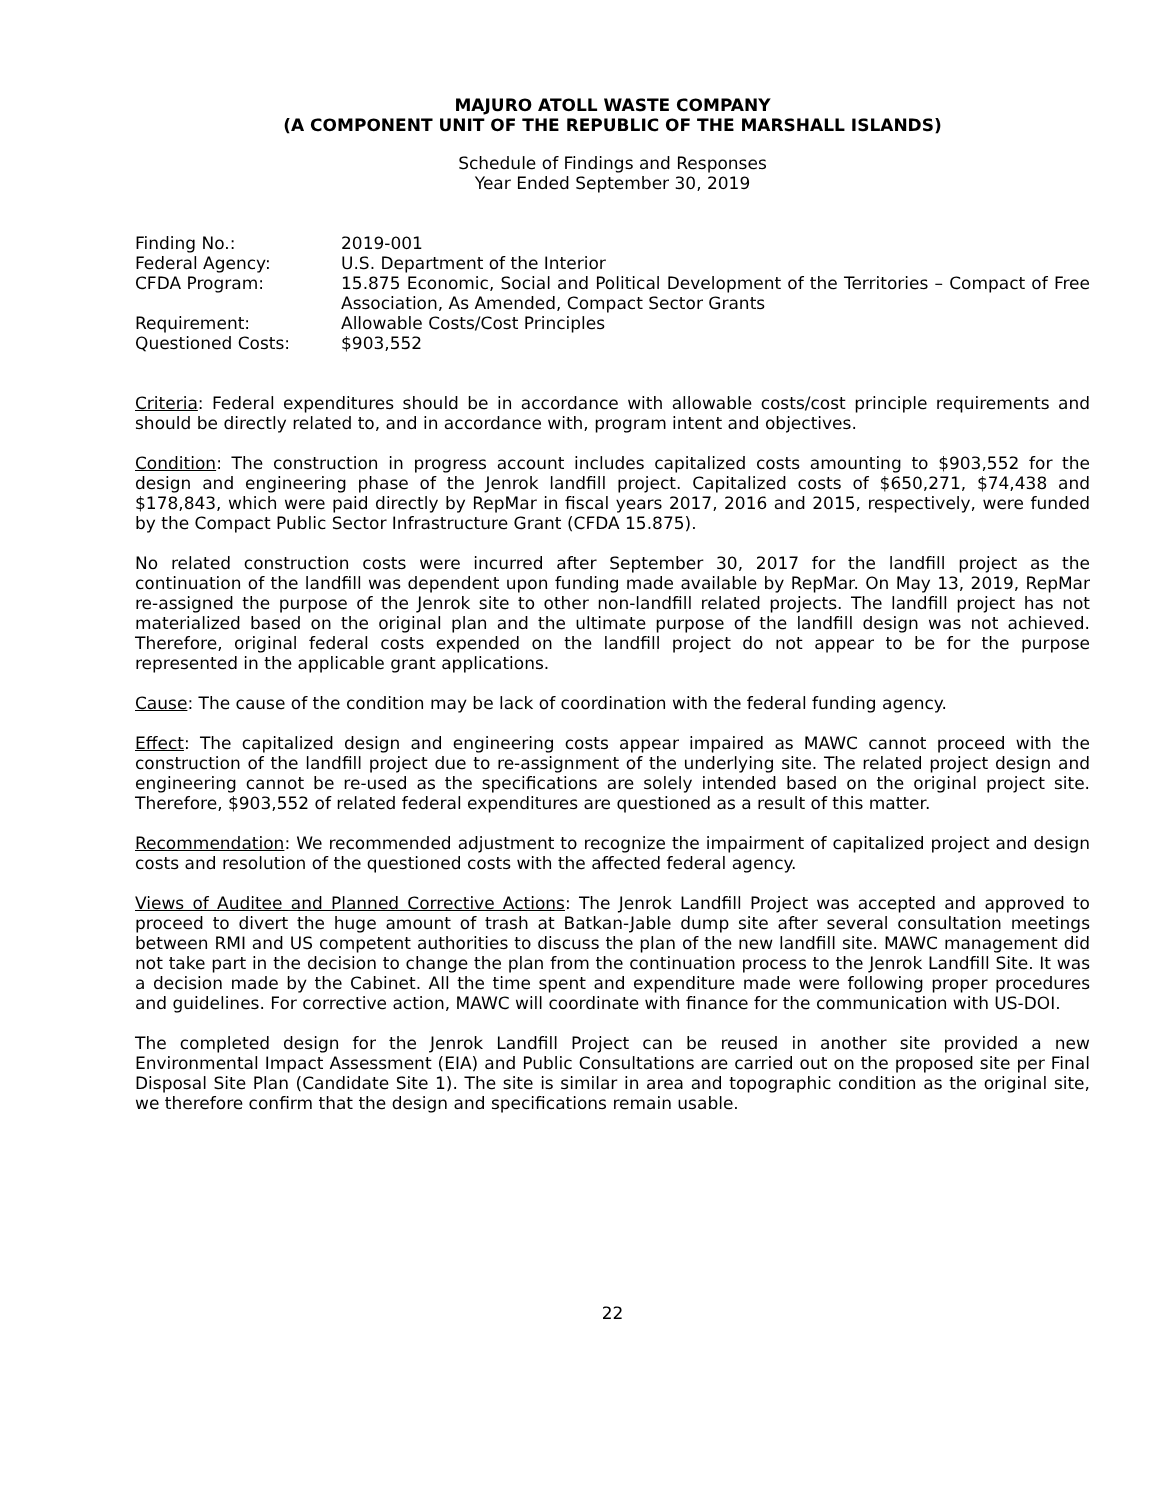MAJURO ATOLL WASTE COMPANY
(A COMPONENT UNIT OF THE REPUBLIC OF THE MARSHALL ISLANDS)
Schedule of Findings and Responses
Year Ended September 30, 2019
| Finding No.: | 2019-001 |
| Federal Agency: | U.S. Department of the Interior |
| CFDA Program: | 15.875 Economic, Social and Political Development of the Territories – Compact of Free Association, As Amended, Compact Sector Grants |
| Requirement: | Allowable Costs/Cost Principles |
| Questioned Costs: | $903,552 |
Criteria: Federal expenditures should be in accordance with allowable costs/cost principle requirements and should be directly related to, and in accordance with, program intent and objectives.
Condition: The construction in progress account includes capitalized costs amounting to $903,552 for the design and engineering phase of the Jenrok landfill project. Capitalized costs of $650,271, $74,438 and $178,843, which were paid directly by RepMar in fiscal years 2017, 2016 and 2015, respectively, were funded by the Compact Public Sector Infrastructure Grant (CFDA 15.875).
No related construction costs were incurred after September 30, 2017 for the landfill project as the continuation of the landfill was dependent upon funding made available by RepMar. On May 13, 2019, RepMar re-assigned the purpose of the Jenrok site to other non-landfill related projects. The landfill project has not materialized based on the original plan and the ultimate purpose of the landfill design was not achieved. Therefore, original federal costs expended on the landfill project do not appear to be for the purpose represented in the applicable grant applications.
Cause: The cause of the condition may be lack of coordination with the federal funding agency.
Effect: The capitalized design and engineering costs appear impaired as MAWC cannot proceed with the construction of the landfill project due to re-assignment of the underlying site. The related project design and engineering cannot be re-used as the specifications are solely intended based on the original project site. Therefore, $903,552 of related federal expenditures are questioned as a result of this matter.
Recommendation: We recommended adjustment to recognize the impairment of capitalized project and design costs and resolution of the questioned costs with the affected federal agency.
Views of Auditee and Planned Corrective Actions: The Jenrok Landfill Project was accepted and approved to proceed to divert the huge amount of trash at Batkan-Jable dump site after several consultation meetings between RMI and US competent authorities to discuss the plan of the new landfill site. MAWC management did not take part in the decision to change the plan from the continuation process to the Jenrok Landfill Site. It was a decision made by the Cabinet. All the time spent and expenditure made were following proper procedures and guidelines. For corrective action, MAWC will coordinate with finance for the communication with US-DOI.
The completed design for the Jenrok Landfill Project can be reused in another site provided a new Environmental Impact Assessment (EIA) and Public Consultations are carried out on the proposed site per Final Disposal Site Plan (Candidate Site 1). The site is similar in area and topographic condition as the original site, we therefore confirm that the design and specifications remain usable.
22